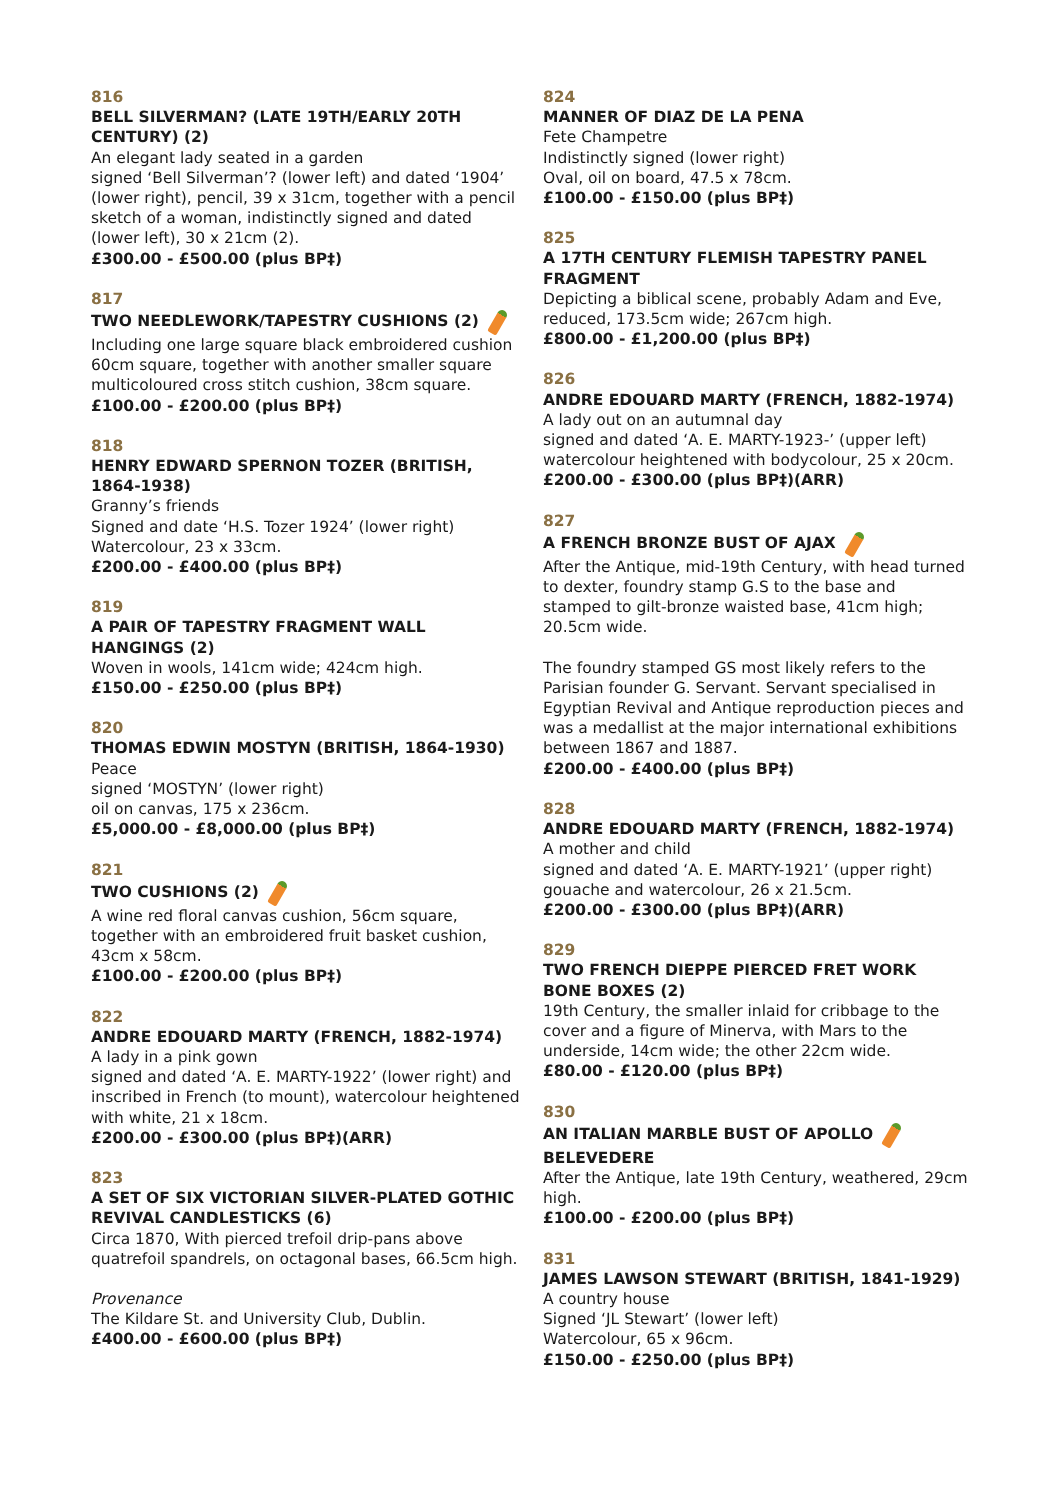816
BELL SILVERMAN? (LATE 19TH/EARLY 20TH CENTURY) (2)
An elegant lady seated in a garden
signed ‘Bell Silverman’? (lower left) and dated ‘1904’ (lower right), pencil, 39 x 31cm, together with a pencil sketch of a woman, indistinctly signed and dated (lower left), 30 x 21cm (2).
£300.00 - £500.00 (plus BP‡)
817
TWO NEEDLEWORK/TAPESTRY CUSHIONS (2)
Including one large square black embroidered cushion 60cm square, together with another smaller square multicoloured cross stitch cushion, 38cm square.
£100.00 - £200.00 (plus BP‡)
818
HENRY EDWARD SPERNON TOZER (BRITISH, 1864-1938)
Granny’s friends
Signed and date ‘H.S. Tozer 1924’ (lower right)
Watercolour, 23 x 33cm.
£200.00 - £400.00 (plus BP‡)
819
A PAIR OF TAPESTRY FRAGMENT WALL HANGINGS (2)
Woven in wools, 141cm wide; 424cm high.
£150.00 - £250.00 (plus BP‡)
820
THOMAS EDWIN MOSTYN (BRITISH, 1864-1930)
Peace
signed ‘MOSTYN’ (lower right)
oil on canvas, 175 x 236cm.
£5,000.00 - £8,000.00 (plus BP‡)
821
TWO CUSHIONS (2)
A wine red floral canvas cushion, 56cm square, together with an embroidered fruit basket cushion, 43cm x 58cm.
£100.00 - £200.00 (plus BP‡)
822
ANDRE EDOUARD MARTY (FRENCH, 1882-1974)
A lady in a pink gown
signed and dated ‘A. E. MARTY-1922’ (lower right) and inscribed in French (to mount), watercolour heightened with white, 21 x 18cm.
£200.00 - £300.00 (plus BP‡)(ARR)
823
A SET OF SIX VICTORIAN SILVER-PLATED GOTHIC REVIVAL CANDLESTICKS (6)
Circa 1870, With pierced trefoil drip-pans above quatrefoil spandrels, on octagonal bases, 66.5cm high.
Provenance
The Kildare St. and University Club, Dublin.
£400.00 - £600.00 (plus BP‡)
824
MANNER OF DIAZ DE LA PENA
Fete Champetre
Indistinctly signed (lower right)
Oval, oil on board, 47.5 x 78cm.
£100.00 - £150.00 (plus BP‡)
825
A 17TH CENTURY FLEMISH TAPESTRY PANEL FRAGMENT
Depicting a biblical scene, probably Adam and Eve, reduced, 173.5cm wide; 267cm high.
£800.00 - £1,200.00 (plus BP‡)
826
ANDRE EDOUARD MARTY (FRENCH, 1882-1974)
A lady out on an autumnal day
signed and dated ‘A. E. MARTY-1923-’ (upper left) watercolour heightened with bodycolour, 25 x 20cm.
£200.00 - £300.00 (plus BP‡)(ARR)
827
A FRENCH BRONZE BUST OF AJAX
After the Antique, mid-19th Century, with head turned to dexter, foundry stamp G.S to the base and stamped to gilt-bronze waisted base, 41cm high; 20.5cm wide.
The foundry stamped GS most likely refers to the Parisian founder G. Servant. Servant specialised in Egyptian Revival and Antique reproduction pieces and was a medallist at the major international exhibitions between 1867 and 1887.
£200.00 - £400.00 (plus BP‡)
828
ANDRE EDOUARD MARTY (FRENCH, 1882-1974)
A mother and child
signed and dated ‘A. E. MARTY-1921’ (upper right) gouache and watercolour, 26 x 21.5cm.
£200.00 - £300.00 (plus BP‡)(ARR)
829
TWO FRENCH DIEPPE PIERCED FRET WORK BONE BOXES (2)
19th Century, the smaller inlaid for cribbage to the cover and a figure of Minerva, with Mars to the underside, 14cm wide; the other 22cm wide.
£80.00 - £120.00 (plus BP‡)
830
AN ITALIAN MARBLE BUST OF APOLLO
BELEVEDERE
After the Antique, late 19th Century, weathered, 29cm high.
£100.00 - £200.00 (plus BP‡)
831
JAMES LAWSON STEWART (BRITISH, 1841-1929)
A country house
Signed ‘JL Stewart’ (lower left)
Watercolour, 65 x 96cm.
£150.00 - £250.00 (plus BP‡)